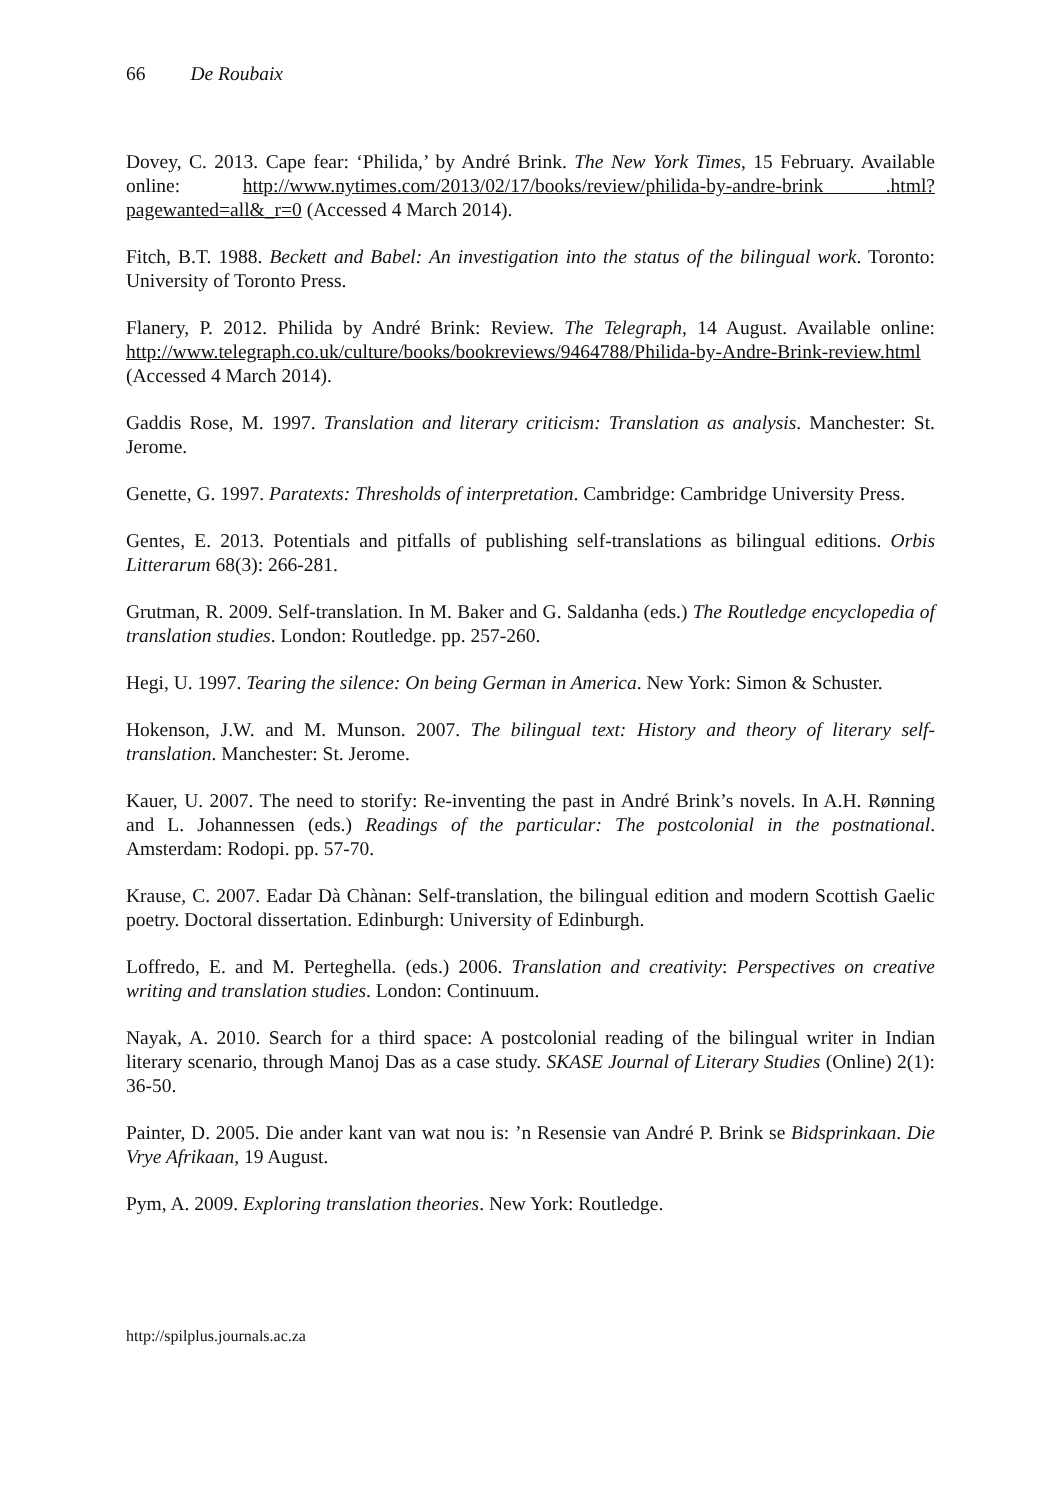66 De Roubaix
Dovey, C. 2013. Cape fear: ‘Philida,’ by André Brink. The New York Times, 15 February. Available online: http://www.nytimes.com/2013/02/17/books/review/philida-by-andre-brink .html?pagewanted=all&_r=0 (Accessed 4 March 2014).
Fitch, B.T. 1988. Beckett and Babel: An investigation into the status of the bilingual work. Toronto: University of Toronto Press.
Flanery, P. 2012. Philida by André Brink: Review. The Telegraph, 14 August. Available online: http://www.telegraph.co.uk/culture/books/bookreviews/9464788/Philida-by-Andre-Brink-review.html (Accessed 4 March 2014).
Gaddis Rose, M. 1997. Translation and literary criticism: Translation as analysis. Manchester: St. Jerome.
Genette, G. 1997. Paratexts: Thresholds of interpretation. Cambridge: Cambridge University Press.
Gentes, E. 2013. Potentials and pitfalls of publishing self-translations as bilingual editions. Orbis Litterarum 68(3): 266-281.
Grutman, R. 2009. Self-translation. In M. Baker and G. Saldanha (eds.) The Routledge encyclopedia of translation studies. London: Routledge. pp. 257-260.
Hegi, U. 1997. Tearing the silence: On being German in America. New York: Simon & Schuster.
Hokenson, J.W. and M. Munson. 2007. The bilingual text: History and theory of literary self-translation. Manchester: St. Jerome.
Kauer, U. 2007. The need to storify: Re-inventing the past in André Brink’s novels. In A.H. Rønning and L. Johannessen (eds.) Readings of the particular: The postcolonial in the postnational. Amsterdam: Rodopi. pp. 57-70.
Krause, C. 2007. Eadar Dà Chànan: Self-translation, the bilingual edition and modern Scottish Gaelic poetry. Doctoral dissertation. Edinburgh: University of Edinburgh.
Loffredo, E. and M. Perteghella. (eds.) 2006. Translation and creativity: Perspectives on creative writing and translation studies. London: Continuum.
Nayak, A. 2010. Search for a third space: A postcolonial reading of the bilingual writer in Indian literary scenario, through Manoj Das as a case study. SKASE Journal of Literary Studies (Online) 2(1): 36-50.
Painter, D. 2005. Die ander kant van wat nou is: ’n Resensie van André P. Brink se Bidsprinkaan. Die Vrye Afrikaan, 19 August.
Pym, A. 2009. Exploring translation theories. New York: Routledge.
http://spilplus.journals.ac.za